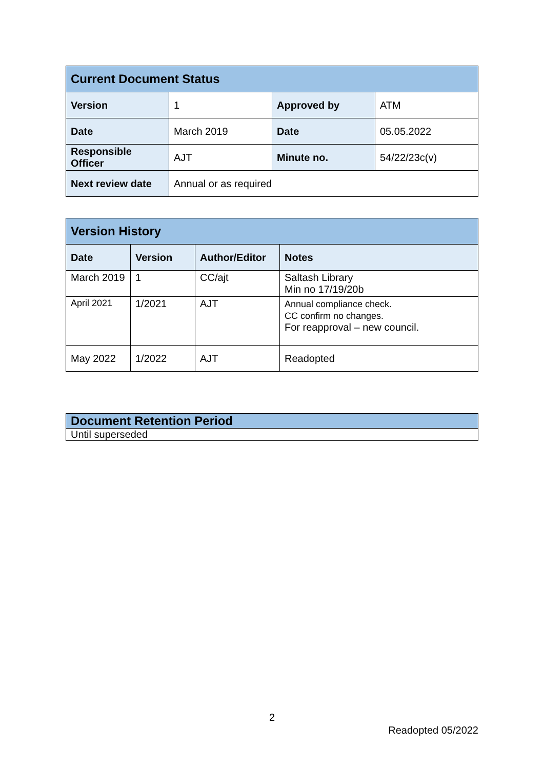| Current Document Status | | | |
| Version | 1 | Approved by | ATM |
| Date | March 2019 | Date | 05.05.2022 |
| Responsible Officer | AJT | Minute no. | 54/22/23c(v) |
| Next review date | Annual or as required | | |
| Version History | | | |
| Date | Version | Author/Editor | Notes |
| March 2019 | 1 | CC/ajt | Saltash Library Min no 17/19/20b |
| April 2021 | 1/2021 | AJT | Annual compliance check. CC confirm no changes. For reapproval – new council. |
| May 2022 | 1/2022 | AJT | Readopted |
| Document Retention Period |
| Until superseded |
2
Readopted 05/2022